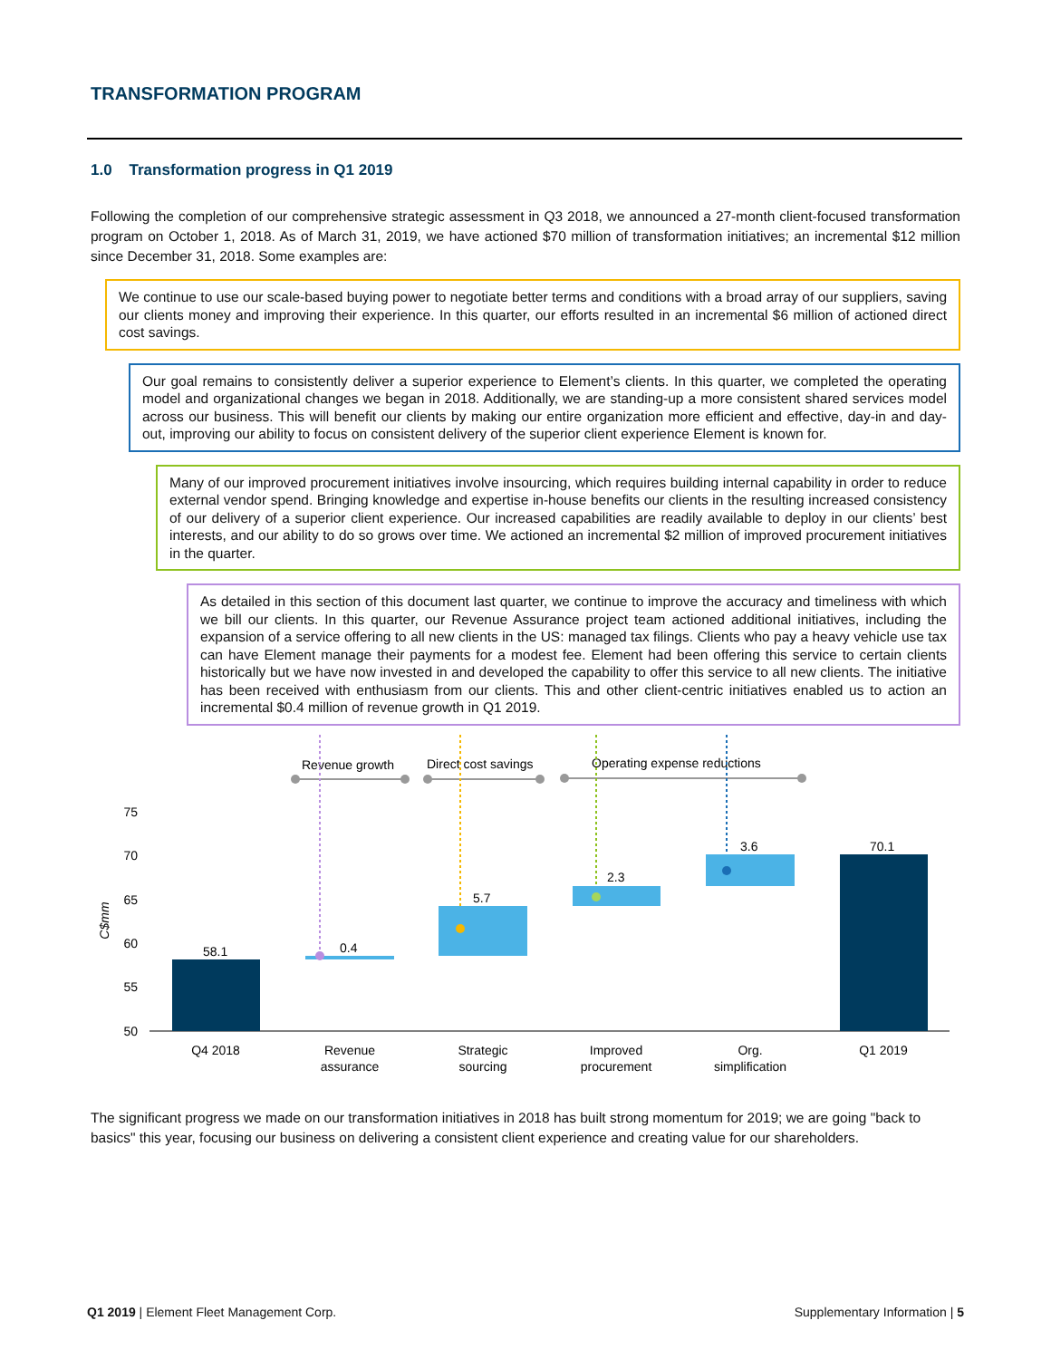TRANSFORMATION PROGRAM
1.0 Transformation progress in Q1 2019
Following the completion of our comprehensive strategic assessment in Q3 2018, we announced a 27-month client-focused transformation program on October 1, 2018. As of March 31, 2019, we have actioned $70 million of transformation initiatives; an incremental $12 million since December 31, 2018. Some examples are:
We continue to use our scale-based buying power to negotiate better terms and conditions with a broad array of our suppliers, saving our clients money and improving their experience. In this quarter, our efforts resulted in an incremental $6 million of actioned direct cost savings.
Our goal remains to consistently deliver a superior experience to Element’s clients. In this quarter, we completed the operating model and organizational changes we began in 2018. Additionally, we are standing-up a more consistent shared services model across our business. This will benefit our clients by making our entire organization more efficient and effective, day-in and day-out, improving our ability to focus on consistent delivery of the superior client experience Element is known for.
Many of our improved procurement initiatives involve insourcing, which requires building internal capability in order to reduce external vendor spend. Bringing knowledge and expertise in-house benefits our clients in the resulting increased consistency of our delivery of a superior client experience. Our increased capabilities are readily available to deploy in our clients’ best interests, and our ability to do so grows over time. We actioned an incremental $2 million of improved procurement initiatives in the quarter.
As detailed in this section of this document last quarter, we continue to improve the accuracy and timeliness with which we bill our clients. In this quarter, our Revenue Assurance project team actioned additional initiatives, including the expansion of a service offering to all new clients in the US: managed tax filings. Clients who pay a heavy vehicle use tax can have Element manage their payments for a modest fee. Element had been offering this service to certain clients historically but we have now invested in and developed the capability to offer this service to all new clients. The initiative has been received with enthusiasm from our clients. This and other client-centric initiatives enabled us to action an incremental $0.4 million of revenue growth in Q1 2019.
Revenue growth
Direct cost savings
Operating expense reductions
75
70
65
60
55
50
C$mm
58.1
0.4
5.7
2.3
3.6
70.1
Q4 2018
Revenue
assurance
Strategic
sourcing
Improved
procurement
Org.
simplification
Q1 2019
The significant progress we made on our transformation initiatives in 2018 has built strong momentum for 2019; we are going "back to basics" this year, focusing our business on delivering a consistent client experience and creating value for our shareholders.
Q1 2019 | Element Fleet Management Corp. Supplementary Information | 5